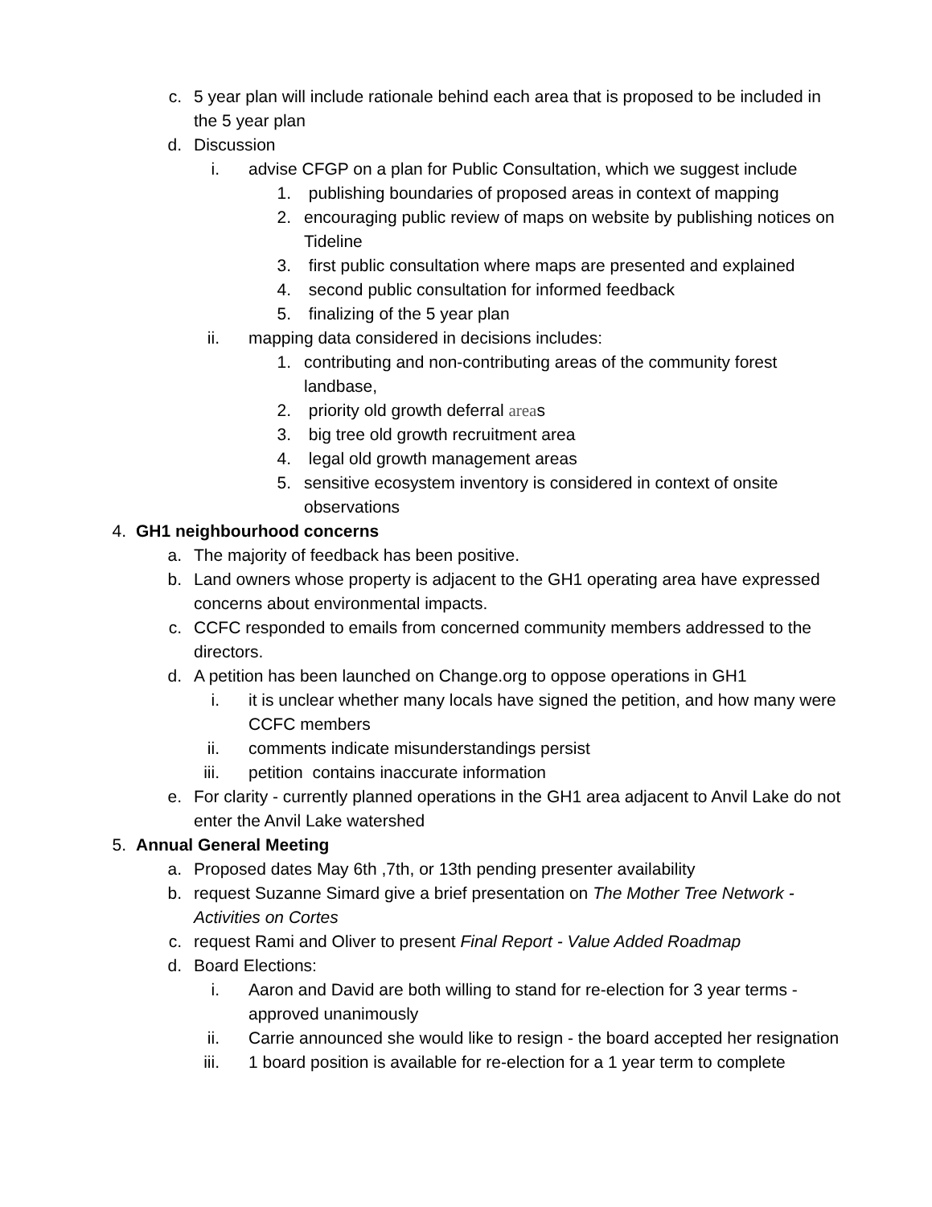c. 5 year plan will include rationale behind each area that is proposed to be included in the 5 year plan
d. Discussion
i. advise CFGP on a plan for Public Consultation, which we suggest include
1. publishing boundaries of proposed areas in context of mapping
2. encouraging public review of maps on website by publishing notices on Tideline
3. first public consultation where maps are presented and explained
4. second public consultation for informed feedback
5. finalizing of the 5 year plan
ii. mapping data considered in decisions includes:
1. contributing and non-contributing areas of the community forest landbase,
2. priority old growth deferral areas
3. big tree old growth recruitment area
4. legal old growth management areas
5. sensitive ecosystem inventory is considered in context of onsite observations
4. GH1 neighbourhood concerns
a. The majority of feedback has been positive.
b. Land owners whose property is adjacent to the GH1 operating area have expressed concerns about environmental impacts.
c. CCFC responded to emails from concerned community members addressed to the directors.
d. A petition has been launched on Change.org to oppose operations in GH1
i. it is unclear whether many locals have signed the petition, and how many were CCFC members
ii. comments indicate misunderstandings persist
iii. petition contains inaccurate information
e. For clarity - currently planned operations in the GH1 area adjacent to Anvil Lake do not enter the Anvil Lake watershed
5. Annual General Meeting
a. Proposed dates May 6th ,7th, or 13th pending presenter availability
b. request Suzanne Simard give a brief presentation on The Mother Tree Network - Activities on Cortes
c. request Rami and Oliver to present Final Report - Value Added Roadmap
d. Board Elections:
i. Aaron and David are both willing to stand for re-election for 3 year terms - approved unanimously
ii. Carrie announced she would like to resign - the board accepted her resignation
iii. 1 board position is available for re-election for a 1 year term to complete